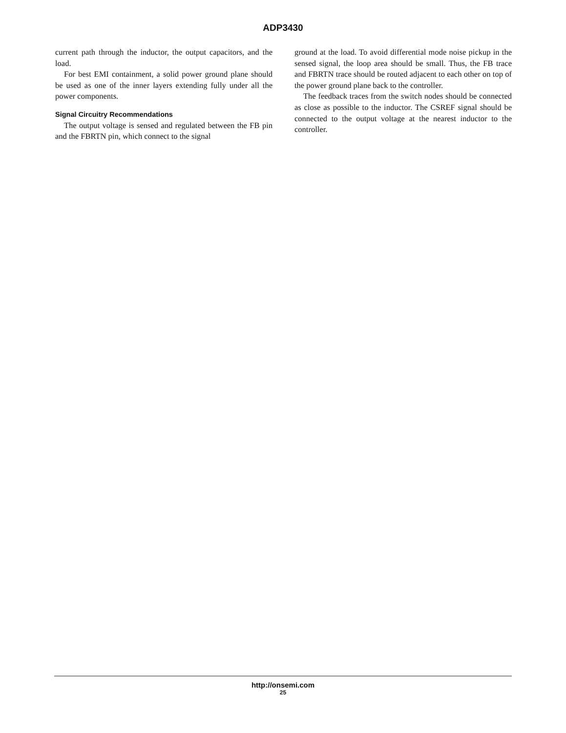ADP3430
current path through the inductor, the output capacitors, and the load.
For best EMI containment, a solid power ground plane should be used as one of the inner layers extending fully under all the power components.
Signal Circuitry Recommendations
The output voltage is sensed and regulated between the FB pin and the FBRTN pin, which connect to the signal
ground at the load. To avoid differential mode noise pickup in the sensed signal, the loop area should be small. Thus, the FB trace and FBRTN trace should be routed adjacent to each other on top of the power ground plane back to the controller.
The feedback traces from the switch nodes should be connected as close as possible to the inductor. The CSREF signal should be connected to the output voltage at the nearest inductor to the controller.
http://onsemi.com
25